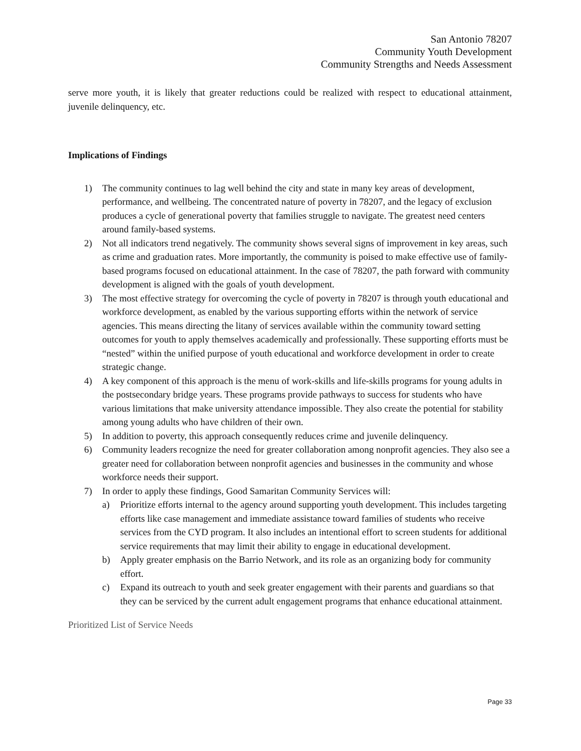San Antonio 78207
Community Youth Development
Community Strengths and Needs Assessment
serve more youth, it is likely that greater reductions could be realized with respect to educational attainment, juvenile delinquency, etc.
Implications of Findings
1) The community continues to lag well behind the city and state in many key areas of development, performance, and wellbeing. The concentrated nature of poverty in 78207, and the legacy of exclusion produces a cycle of generational poverty that families struggle to navigate. The greatest need centers around family-based systems.
2) Not all indicators trend negatively. The community shows several signs of improvement in key areas, such as crime and graduation rates. More importantly, the community is poised to make effective use of family-based programs focused on educational attainment. In the case of 78207, the path forward with community development is aligned with the goals of youth development.
3) The most effective strategy for overcoming the cycle of poverty in 78207 is through youth educational and workforce development, as enabled by the various supporting efforts within the network of service agencies. This means directing the litany of services available within the community toward setting outcomes for youth to apply themselves academically and professionally. These supporting efforts must be “nested” within the unified purpose of youth educational and workforce development in order to create strategic change.
4) A key component of this approach is the menu of work-skills and life-skills programs for young adults in the postsecondary bridge years. These programs provide pathways to success for students who have various limitations that make university attendance impossible. They also create the potential for stability among young adults who have children of their own.
5) In addition to poverty, this approach consequently reduces crime and juvenile delinquency.
6) Community leaders recognize the need for greater collaboration among nonprofit agencies. They also see a greater need for collaboration between nonprofit agencies and businesses in the community and whose workforce needs their support.
7) In order to apply these findings, Good Samaritan Community Services will:
a) Prioritize efforts internal to the agency around supporting youth development. This includes targeting efforts like case management and immediate assistance toward families of students who receive services from the CYD program. It also includes an intentional effort to screen students for additional service requirements that may limit their ability to engage in educational development.
b) Apply greater emphasis on the Barrio Network, and its role as an organizing body for community effort.
c) Expand its outreach to youth and seek greater engagement with their parents and guardians so that they can be serviced by the current adult engagement programs that enhance educational attainment.
Prioritized List of Service Needs
Page 33